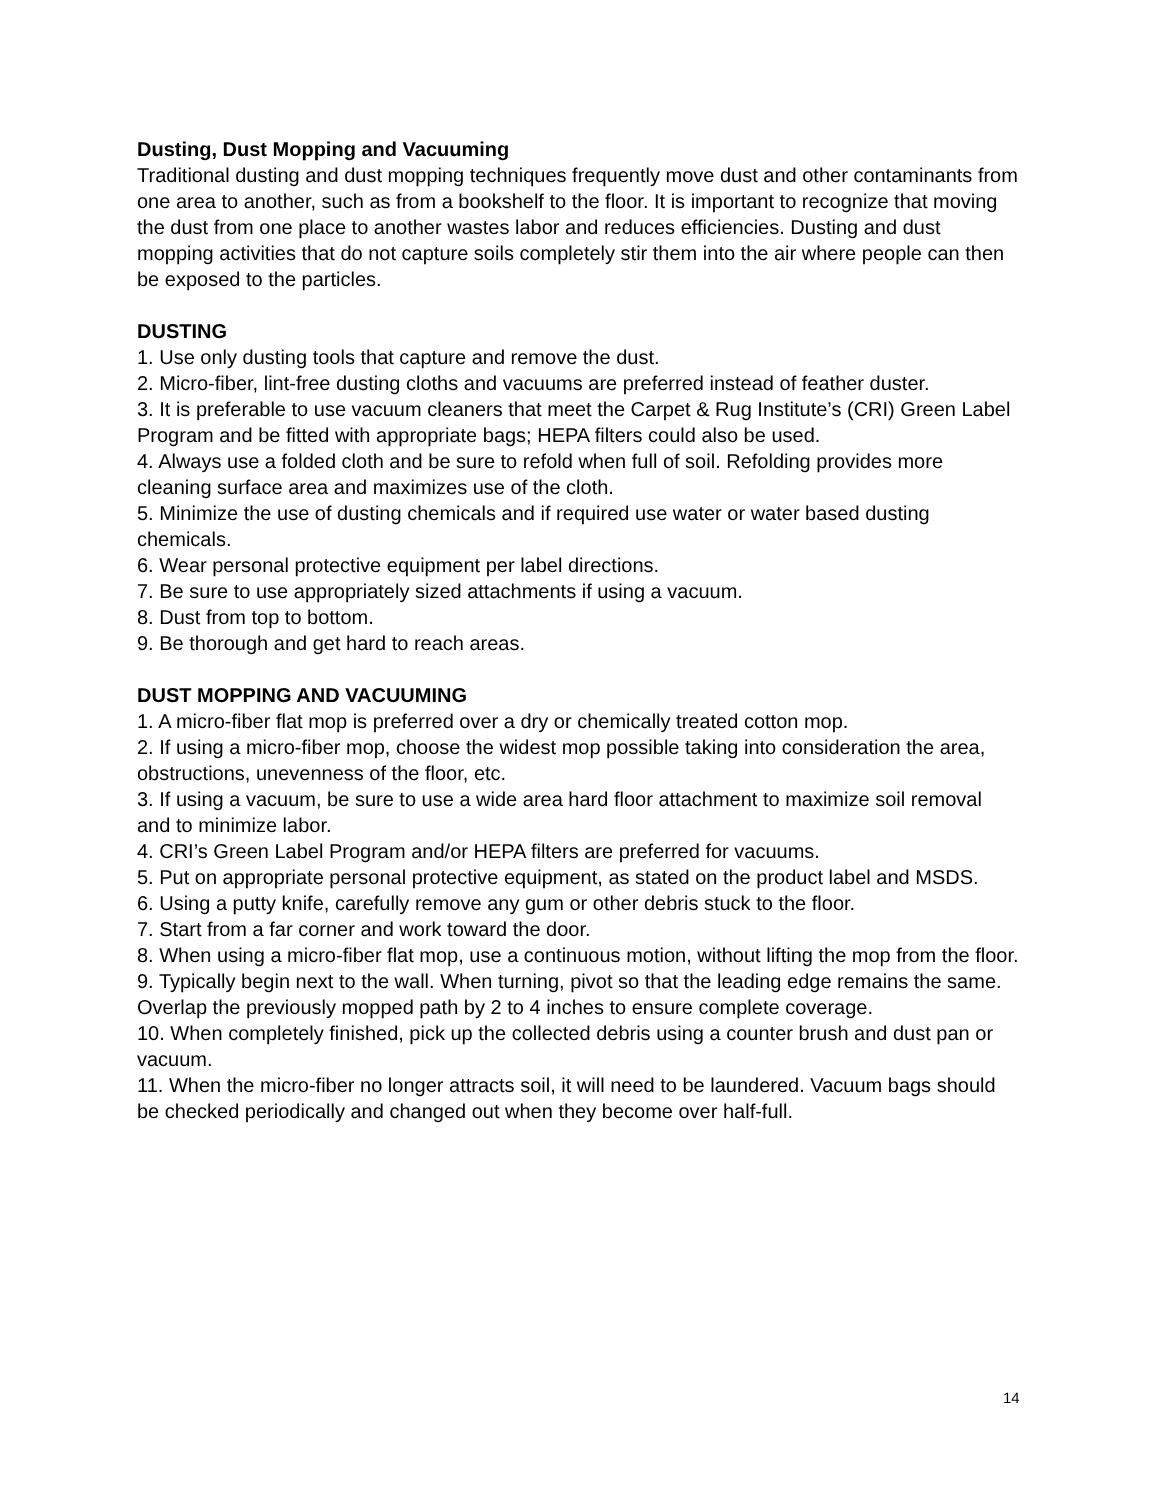Dusting, Dust Mopping and Vacuuming
Traditional dusting and dust mopping techniques frequently move dust and other contaminants from one area to another, such as from a bookshelf to the floor. It is important to recognize that moving the dust from one place to another wastes labor and reduces efficiencies. Dusting and dust mopping activities that do not capture soils completely stir them into the air where people can then be exposed to the particles.
DUSTING
1. Use only dusting tools that capture and remove the dust.
2. Micro-fiber, lint-free dusting cloths and vacuums are preferred instead of feather duster.
3. It is preferable to use vacuum cleaners that meet the Carpet & Rug Institute’s (CRI) Green Label Program and be fitted with appropriate bags; HEPA filters could also be used.
4. Always use a folded cloth and be sure to refold when full of soil. Refolding provides more cleaning surface area and maximizes use of the cloth.
5. Minimize the use of dusting chemicals and if required use water or water based dusting chemicals.
6. Wear personal protective equipment per label directions.
7. Be sure to use appropriately sized attachments if using a vacuum.
8. Dust from top to bottom.
9. Be thorough and get hard to reach areas.
DUST MOPPING AND VACUUMING
1. A micro-fiber flat mop is preferred over a dry or chemically treated cotton mop.
2. If using a micro-fiber mop, choose the widest mop possible taking into consideration the area, obstructions, unevenness of the floor, etc.
3. If using a vacuum, be sure to use a wide area hard floor attachment to maximize soil removal and to minimize labor.
4. CRI’s Green Label Program and/or HEPA filters are preferred for vacuums.
5. Put on appropriate personal protective equipment, as stated on the product label and MSDS.
6. Using a putty knife, carefully remove any gum or other debris stuck to the floor.
7. Start from a far corner and work toward the door.
8. When using a micro-fiber flat mop, use a continuous motion, without lifting the mop from the floor.
9. Typically begin next to the wall. When turning, pivot so that the leading edge remains the same. Overlap the previously mopped path by 2 to 4 inches to ensure complete coverage.
10. When completely finished, pick up the collected debris using a counter brush and dust pan or vacuum.
11. When the micro-fiber no longer attracts soil, it will need to be laundered. Vacuum bags should be checked periodically and changed out when they become over half-full.
14